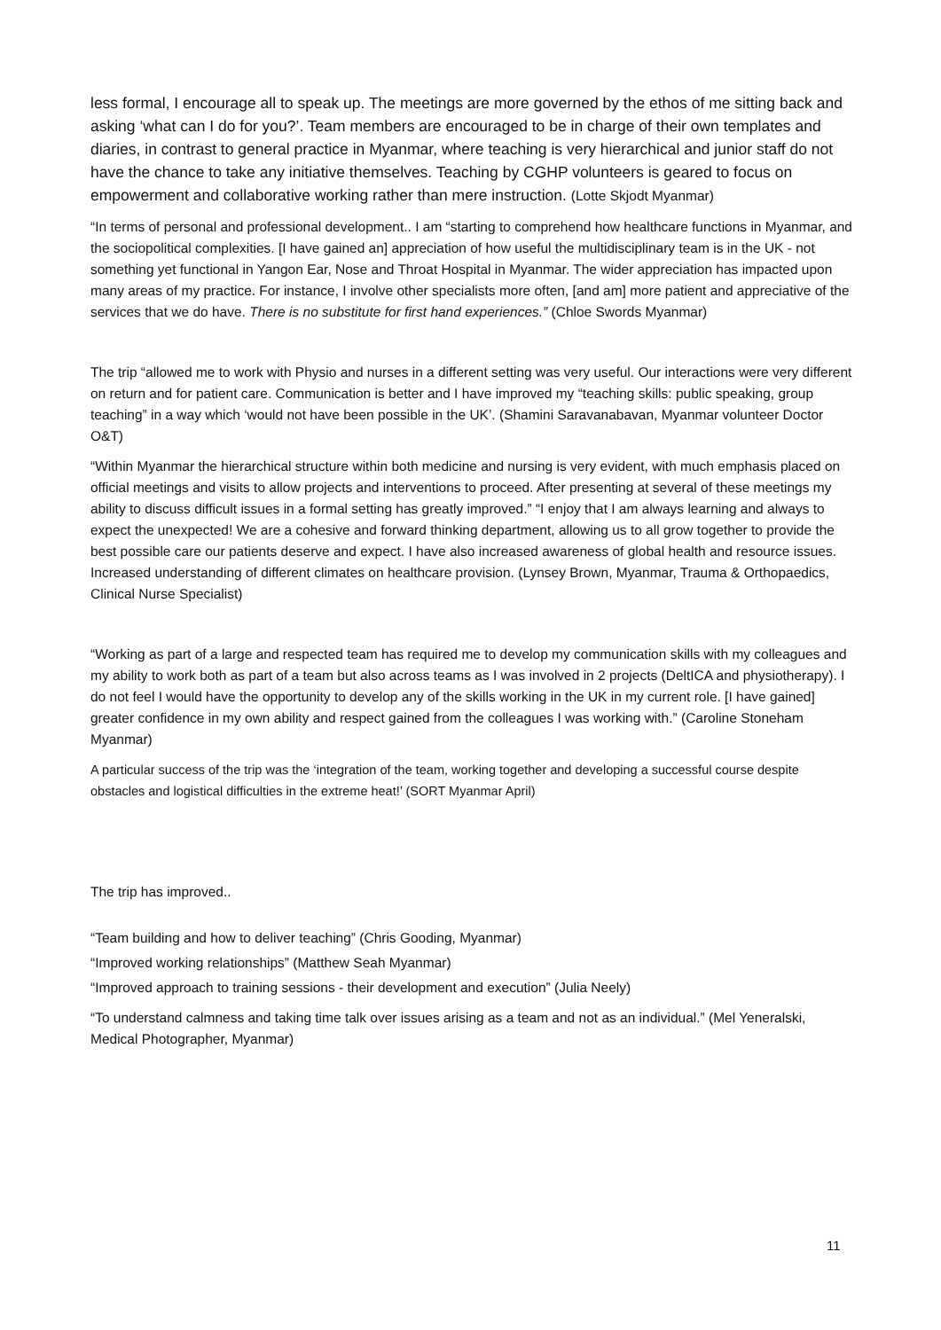less formal, I encourage all to speak up. The meetings are more governed by the ethos of me sitting back and asking ‘what can I do for you?’. Team members are encouraged to be in charge of their own templates and diaries, in contrast to general practice in Myanmar, where teaching is very hierarchical and junior staff do not have the chance to take any initiative themselves. Teaching by CGHP volunteers is geared to focus on empowerment and collaborative working rather than mere instruction. (Lotte Skjodt Myanmar)
“In terms of personal and professional development.. I am “starting to comprehend how healthcare functions in Myanmar, and the sociopolitical complexities. [I have gained an] appreciation of how useful the multidisciplinary team is in the UK - not something yet functional in Yangon Ear, Nose and Throat Hospital in Myanmar. The wider appreciation has impacted upon many areas of my practice. For instance, I involve other specialists more often, [and am] more patient and appreciative of the services that we do have. There is no substitute for first hand experiences.” (Chloe Swords Myanmar)
The trip “allowed me to work with Physio and nurses in a different setting was very useful. Our interactions were very different on return and for patient care. Communication is better and I have improved my “teaching skills: public speaking, group teaching” in a way which ‘would not have been possible in the UK’. (Shamini Saravanabavan, Myanmar volunteer Doctor O&T)
“Within Myanmar the hierarchical structure within both medicine and nursing is very evident, with much emphasis placed on official meetings and visits to allow projects and interventions to proceed. After presenting at several of these meetings my ability to discuss difficult issues in a formal setting has greatly improved.” “I enjoy that I am always learning and always to expect the unexpected! We are a cohesive and forward thinking department, allowing us to all grow together to provide the best possible care our patients deserve and expect. I have also increased awareness of global health and resource issues. Increased understanding of different climates on healthcare provision. (Lynsey Brown, Myanmar, Trauma & Orthopaedics, Clinical Nurse Specialist)
“Working as part of a large and respected team has required me to develop my communication skills with my colleagues and my ability to work both as part of a team but also across teams as I was involved in 2 projects (DeltICA and physiotherapy). I do not feel I would have the opportunity to develop any of the skills working in the UK in my current role. [I have gained] greater confidence in my own ability and respect gained from the colleagues I was working with.” (Caroline Stoneham Myanmar)
A particular success of the trip was the ‘integration of the team, working together and developing a successful course despite obstacles and logistical difficulties in the extreme heat!’ (SORT Myanmar April)
The trip has improved..
“Team building and how to deliver teaching” (Chris Gooding, Myanmar)
“Improved working relationships” (Matthew Seah Myanmar)
“Improved approach to training sessions - their development and execution” (Julia Neely)
“To understand calmness and taking time talk over issues arising as a team and not as an individual.” (Mel Yeneralski, Medical Photographer, Myanmar)
11